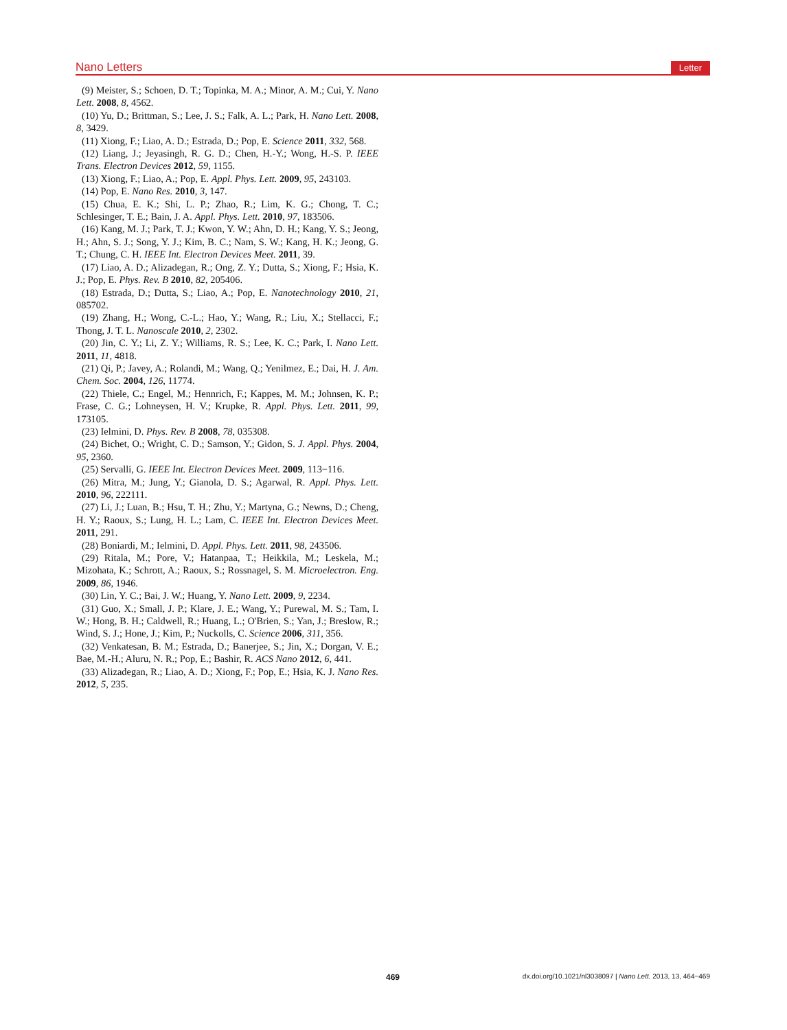Nano Letters Letter
(9) Meister, S.; Schoen, D. T.; Topinka, M. A.; Minor, A. M.; Cui, Y. Nano Lett. 2008, 8, 4562.
(10) Yu, D.; Brittman, S.; Lee, J. S.; Falk, A. L.; Park, H. Nano Lett. 2008, 8, 3429.
(11) Xiong, F.; Liao, A. D.; Estrada, D.; Pop, E. Science 2011, 332, 568.
(12) Liang, J.; Jeyasingh, R. G. D.; Chen, H.-Y.; Wong, H.-S. P. IEEE Trans. Electron Devices 2012, 59, 1155.
(13) Xiong, F.; Liao, A.; Pop, E. Appl. Phys. Lett. 2009, 95, 243103.
(14) Pop, E. Nano Res. 2010, 3, 147.
(15) Chua, E. K.; Shi, L. P.; Zhao, R.; Lim, K. G.; Chong, T. C.; Schlesinger, T. E.; Bain, J. A. Appl. Phys. Lett. 2010, 97, 183506.
(16) Kang, M. J.; Park, T. J.; Kwon, Y. W.; Ahn, D. H.; Kang, Y. S.; Jeong, H.; Ahn, S. J.; Song, Y. J.; Kim, B. C.; Nam, S. W.; Kang, H. K.; Jeong, G. T.; Chung, C. H. IEEE Int. Electron Devices Meet. 2011, 39.
(17) Liao, A. D.; Alizadegan, R.; Ong, Z. Y.; Dutta, S.; Xiong, F.; Hsia, K. J.; Pop, E. Phys. Rev. B 2010, 82, 205406.
(18) Estrada, D.; Dutta, S.; Liao, A.; Pop, E. Nanotechnology 2010, 21, 085702.
(19) Zhang, H.; Wong, C.-L.; Hao, Y.; Wang, R.; Liu, X.; Stellacci, F.; Thong, J. T. L. Nanoscale 2010, 2, 2302.
(20) Jin, C. Y.; Li, Z. Y.; Williams, R. S.; Lee, K. C.; Park, I. Nano Lett. 2011, 11, 4818.
(21) Qi, P.; Javey, A.; Rolandi, M.; Wang, Q.; Yenilmez, E.; Dai, H. J. Am. Chem. Soc. 2004, 126, 11774.
(22) Thiele, C.; Engel, M.; Hennrich, F.; Kappes, M. M.; Johnsen, K. P.; Frase, C. G.; Lohneysen, H. V.; Krupke, R. Appl. Phys. Lett. 2011, 99, 173105.
(23) Ielmini, D. Phys. Rev. B 2008, 78, 035308.
(24) Bichet, O.; Wright, C. D.; Samson, Y.; Gidon, S. J. Appl. Phys. 2004, 95, 2360.
(25) Servalli, G. IEEE Int. Electron Devices Meet. 2009, 113−116.
(26) Mitra, M.; Jung, Y.; Gianola, D. S.; Agarwal, R. Appl. Phys. Lett. 2010, 96, 222111.
(27) Li, J.; Luan, B.; Hsu, T. H.; Zhu, Y.; Martyna, G.; Newns, D.; Cheng, H. Y.; Raoux, S.; Lung, H. L.; Lam, C. IEEE Int. Electron Devices Meet. 2011, 291.
(28) Boniardi, M.; Ielmini, D. Appl. Phys. Lett. 2011, 98, 243506.
(29) Ritala, M.; Pore, V.; Hatanpaa, T.; Heikkila, M.; Leskela, M.; Mizohata, K.; Schrott, A.; Raoux, S.; Rossnagel, S. M. Microelectron. Eng. 2009, 86, 1946.
(30) Lin, Y. C.; Bai, J. W.; Huang, Y. Nano Lett. 2009, 9, 2234.
(31) Guo, X.; Small, J. P.; Klare, J. E.; Wang, Y.; Purewal, M. S.; Tam, I. W.; Hong, B. H.; Caldwell, R.; Huang, L.; O'Brien, S.; Yan, J.; Breslow, R.; Wind, S. J.; Hone, J.; Kim, P.; Nuckolls, C. Science 2006, 311, 356.
(32) Venkatesan, B. M.; Estrada, D.; Banerjee, S.; Jin, X.; Dorgan, V. E.; Bae, M.-H.; Aluru, N. R.; Pop, E.; Bashir, R. ACS Nano 2012, 6, 441.
(33) Alizadegan, R.; Liao, A. D.; Xiong, F.; Pop, E.; Hsia, K. J. Nano Res. 2012, 5, 235.
469 dx.doi.org/10.1021/nl3038097 | Nano Lett. 2013, 13, 464−469